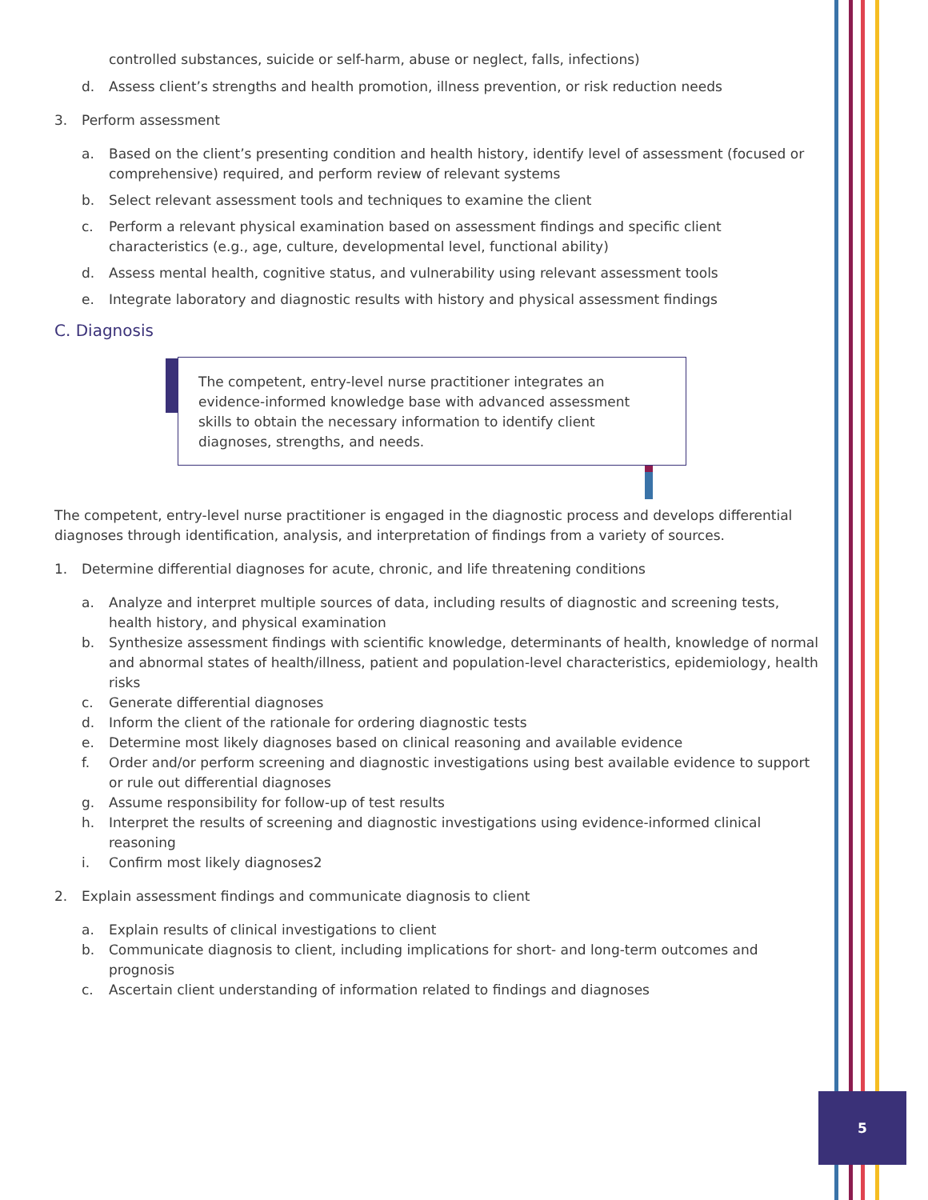5
controlled substances, suicide or self-harm, abuse or neglect, falls, infections)
d. Assess client’s strengths and health promotion, illness prevention, or risk reduction needs
3. Perform assessment
a. Based on the client’s presenting condition and health history, identify level of assessment (focused or comprehensive) required, and perform review of relevant systems
b. Select relevant assessment tools and techniques to examine the client
c. Perform a relevant physical examination based on assessment findings and specific client characteristics (e.g., age, culture, developmental level, functional ability)
d. Assess mental health, cognitive status, and vulnerability using relevant assessment tools
e. Integrate laboratory and diagnostic results with history and physical assessment findings
C. Diagnosis
The competent, entry-level nurse practitioner integrates an evidence-informed knowledge base with advanced assessment skills to obtain the necessary information to identify client diagnoses, strengths, and needs.
The competent, entry-level nurse practitioner is engaged in the diagnostic process and develops differential diagnoses through identification, analysis, and interpretation of findings from a variety of sources.
1. Determine differential diagnoses for acute, chronic, and life threatening conditions
a. Analyze and interpret multiple sources of data, including results of diagnostic and screening tests, health history, and physical examination
b. Synthesize assessment findings with scientific knowledge, determinants of health, knowledge of normal and abnormal states of health/illness, patient and population-level characteristics, epidemiology, health risks
c. Generate differential diagnoses
d. Inform the client of the rationale for ordering diagnostic tests
e. Determine most likely diagnoses based on clinical reasoning and available evidence
f. Order and/or perform screening and diagnostic investigations using best available evidence to support or rule out differential diagnoses
g. Assume responsibility for follow-up of test results
h. Interpret the results of screening and diagnostic investigations using evidence-informed clinical reasoning
i. Confirm most likely diagnoses2
2. Explain assessment findings and communicate diagnosis to client
a. Explain results of clinical investigations to client
b. Communicate diagnosis to client, including implications for short- and long-term outcomes and prognosis
c. Ascertain client understanding of information related to findings and diagnoses